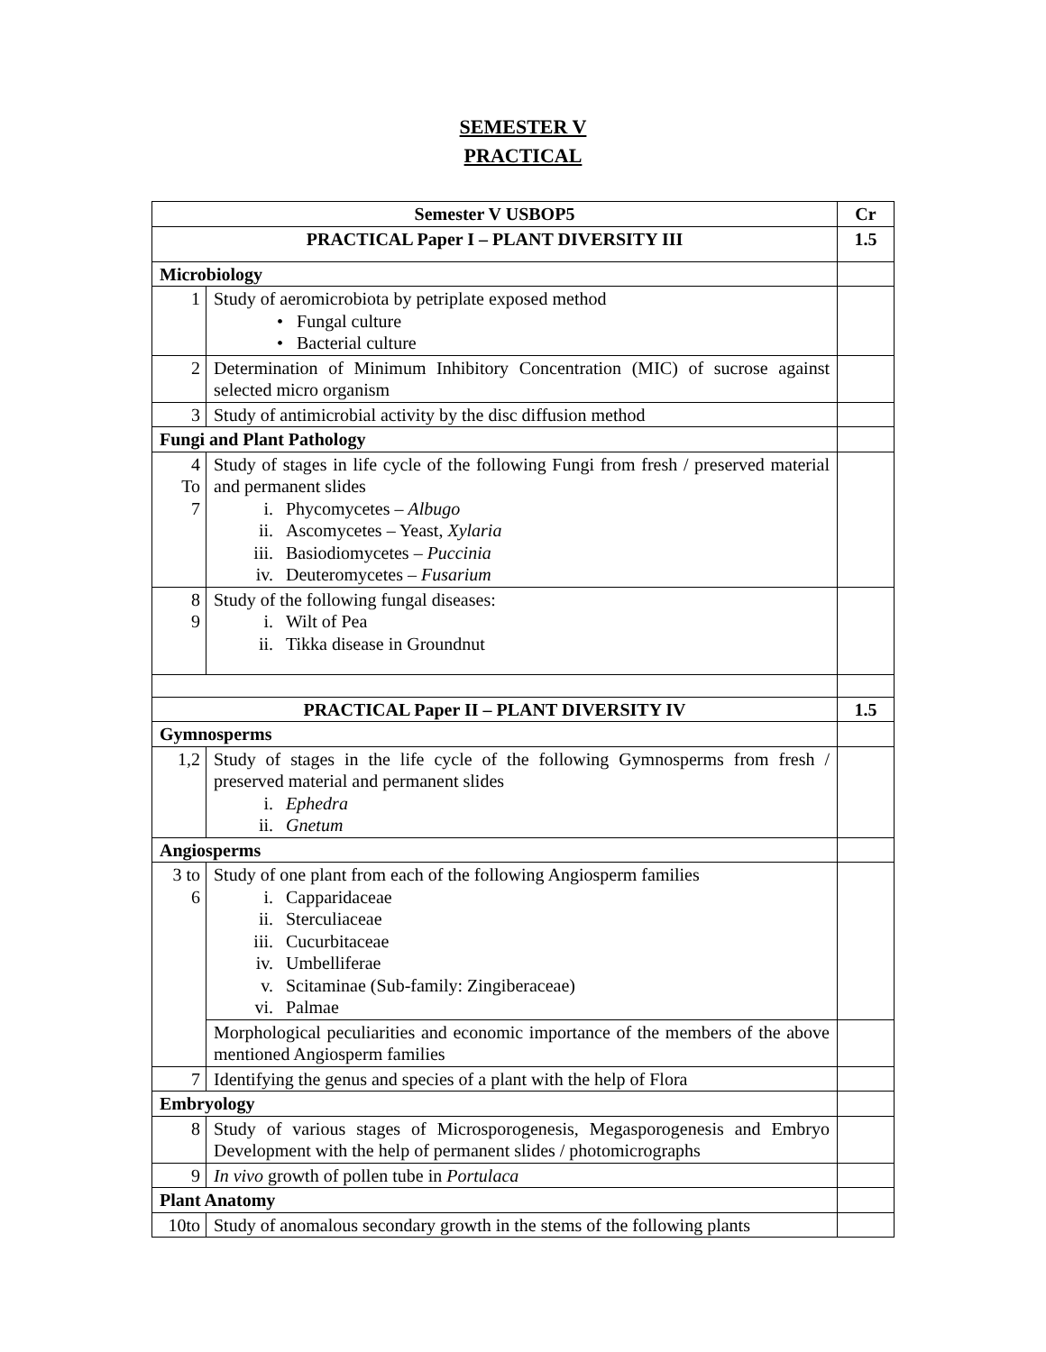SEMESTER V
PRACTICAL
| Semester V USBOP5 | | Cr |
| PRACTICAL Paper I – PLANT DIVERSITY III | | 1.5 |
| Microbiology | | |
| 1 | Study of aeromicrobiota by petriplate exposed method • Fungal culture • Bacterial culture | |
| 2 | Determination of Minimum Inhibitory Concentration (MIC) of sucrose against selected micro organism | |
| 3 | Study of antimicrobial activity by the disc diffusion method | |
| Fungi and Plant Pathology | | |
| 4 To 7 | Study of stages in life cycle of the following Fungi from fresh / preserved material and permanent slides i. Phycomycetes – Albugo ii. Ascomycetes – Yeast, Xylaria iii. Basiodiomycetes – Puccinia iv. Deuteromycetes – Fusarium | |
| 8 9 | Study of the following fungal diseases: i. Wilt of Pea ii. Tikka disease in Groundnut | |
| PRACTICAL Paper II – PLANT DIVERSITY IV | | 1.5 |
| Gymnosperms | | |
| 1,2 | Study of stages in the life cycle of the following Gymnosperms from fresh / preserved material and permanent slides i. Ephedra ii. Gnetum | |
| Angiosperms | | |
| 3 to 6 | Study of one plant from each of the following Angiosperm families i. Capparidaceae ii. Sterculiaceae iii. Cucurbitaceae iv. Umbelliferae v. Scitaminae (Sub-family: Zingiberaceae) vi. Palmae | |
| | Morphological peculiarities and economic importance of the members of the above mentioned Angiosperm families | |
| 7 | Identifying the genus and species of a plant with the help of Flora | |
| Embryology | | |
| 8 | Study of various stages of Microsporogenesis, Megasporogenesis and Embryo Development with the help of permanent slides / photomicrographs | |
| 9 | In vivo growth of pollen tube in Portulaca | |
| Plant Anatomy | | |
| 10to | Study of anomalous secondary growth in the stems of the following plants | |